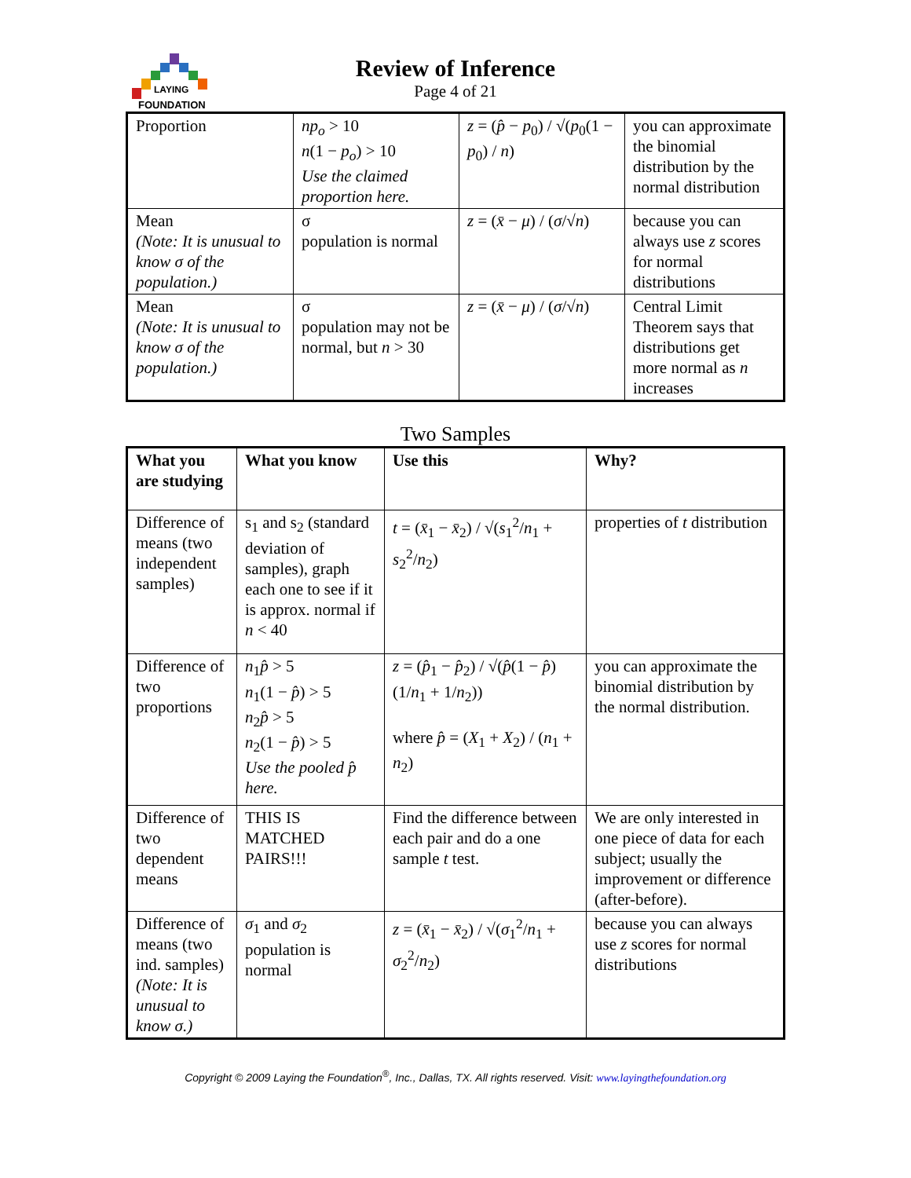LAYING
FOUNDATION
Review of Inference
Page 4 of 21
| Proportion | np<sub>o</sub> > 10 n (1 − p<sub>o</sub> ) > 10 Use the claimed proportion here. | z = ( p̂ − p<sub>0</sub>) / √( p<sub>0</sub>(1 − p<sub>0</sub>) / n ) | you can approximate the binomial distribution by the normal distribution |
| Mean (Note: It is unusual to know σ of the population.) | σ population is normal | z = ( x̄ − μ ) / ( σ /√ n ) | because you can always use z scores for normal distributions |
| Mean (Note: It is unusual to know σ of the population.) | σ population may not be normal, but n > 30 | z = ( x̄ − μ ) / ( σ /√ n ) | Central Limit Theorem says that distributions get more normal as n increases |
Two Samples
| What you are studying | What you know | Use this | Why? |
| --- | --- | --- | --- |
| Difference of means (two independent samples) | s<sub>1</sub> and s<sub>2</sub> (standard deviation of samples), graph each one to see if it is approx. normal if n < 40 | t = ( x̄<sub>1</sub> − x̄<sub>2</sub>) / √( s<sub>1</sub><sup>2</sup>/ n<sub>1</sub> + s<sub>2</sub><sup>2</sup>/ n<sub>2</sub>) | properties of t distribution |
| Difference of two proportions | n<sub>1</sub> p̂ > 5 n<sub>1</sub>(1 − p̂ ) > 5 n<sub>2</sub> p̂ > 5 n<sub>2</sub>(1 − p̂ ) > 5 Use the pooled p̂ here. | z = ( p̂<sub>1</sub> − p̂<sub>2</sub>) / √( p̂ (1 − p̂ )(1/ n<sub>1</sub> + 1/ n<sub>2</sub>)) where p̂ = ( X<sub>1</sub> + X<sub>2</sub>) / ( n<sub>1</sub> + n<sub>2</sub>) | you can approximate the binomial distribution by the normal distribution. |
| Difference of two dependent means | THIS IS MATCHED PAIRS!!! | Find the difference between each pair and do a one sample t test. | We are only interested in one piece of data for each subject; usually the improvement or difference (after-before). |
| Difference of means (two ind. samples) (Note: It is unusual to know σ.) | σ<sub>1</sub> and σ<sub>2</sub> population is normal | z = ( x̄<sub>1</sub> − x̄<sub>2</sub>) / √( σ<sub>1</sub><sup>2</sup>/ n<sub>1</sub> + σ<sub>2</sub><sup>2</sup>/ n<sub>2</sub>) | because you can always use z scores for normal distributions |
Copyright © 2009 Laying the Foundation<sup>®</sup>, Inc., Dallas, TX. All rights reserved. Visit: www.layingthefoundation.org